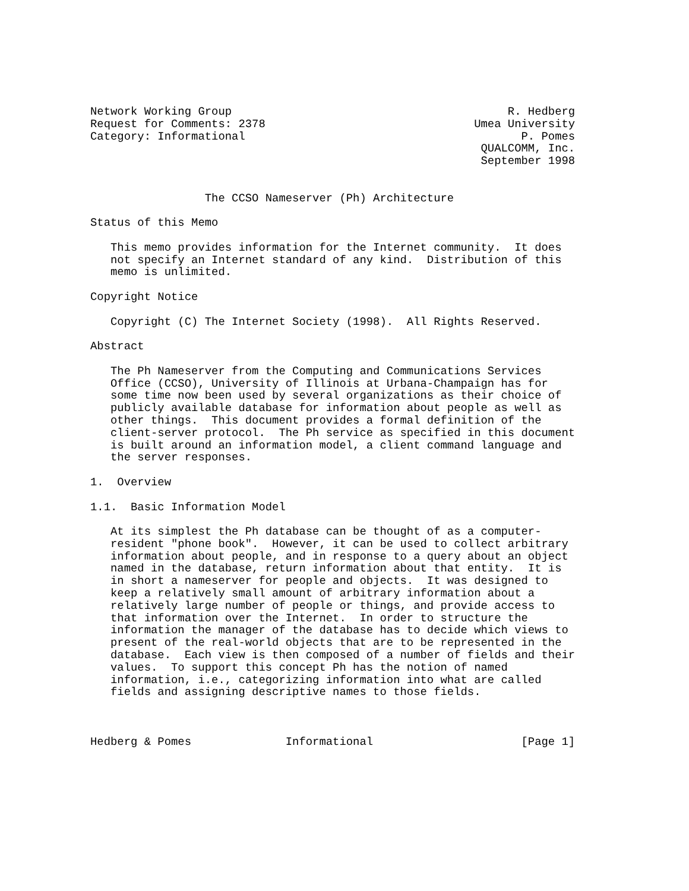Network Working Group                                         R. Hedberg
Request for Comments: 2378                               Umea University
Category: Informational                                         P. Pomes
                                                          QUALCOMM, Inc.
                                                          September 1998


                 The CCSO Nameserver (Ph) Architecture

Status of this Memo

   This memo provides information for the Internet community.  It does
   not specify an Internet standard of any kind.  Distribution of this
   memo is unlimited.

Copyright Notice

   Copyright (C) The Internet Society (1998).  All Rights Reserved.

Abstract

   The Ph Nameserver from the Computing and Communications Services
   Office (CCSO), University of Illinois at Urbana-Champaign has for
   some time now been used by several organizations as their choice of
   publicly available database for information about people as well as
   other things.  This document provides a formal definition of the
   client-server protocol.  The Ph service as specified in this document
   is built around an information model, a client command language and
   the server responses.

1.  Overview

1.1.  Basic Information Model

   At its simplest the Ph database can be thought of as a computer-
   resident "phone book".  However, it can be used to collect arbitrary
   information about people, and in response to a query about an object
   named in the database, return information about that entity.  It is
   in short a nameserver for people and objects.  It was designed to
   keep a relatively small amount of arbitrary information about a
   relatively large number of people or things, and provide access to
   that information over the Internet.  In order to structure the
   information the manager of the database has to decide which views to
   present of the real-world objects that are to be represented in the
   database.  Each view is then composed of a number of fields and their
   values.  To support this concept Ph has the notion of named
   information, i.e., categorizing information into what are called
   fields and assigning descriptive names to those fields.



Hedberg & Pomes              Informational                      [Page 1]